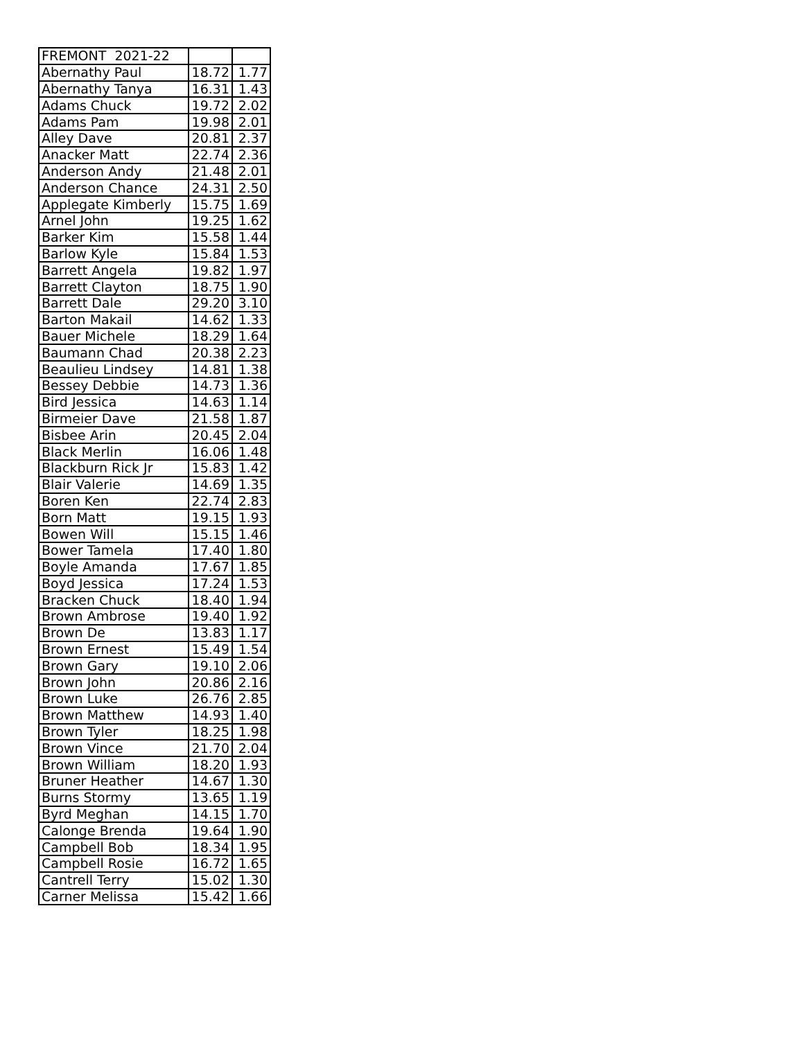| FREMONT 2021-22 | | |
| Abernathy Paul | 18.72 | 1.77 |
| Abernathy Tanya | 16.31 | 1.43 |
| Adams Chuck | 19.72 | 2.02 |
| Adams Pam | 19.98 | 2.01 |
| Alley Dave | 20.81 | 2.37 |
| Anacker Matt | 22.74 | 2.36 |
| Anderson Andy | 21.48 | 2.01 |
| Anderson Chance | 24.31 | 2.50 |
| Applegate Kimberly | 15.75 | 1.69 |
| Arnel John | 19.25 | 1.62 |
| Barker Kim | 15.58 | 1.44 |
| Barlow Kyle | 15.84 | 1.53 |
| Barrett Angela | 19.82 | 1.97 |
| Barrett Clayton | 18.75 | 1.90 |
| Barrett Dale | 29.20 | 3.10 |
| Barton Makail | 14.62 | 1.33 |
| Bauer Michele | 18.29 | 1.64 |
| Baumann Chad | 20.38 | 2.23 |
| Beaulieu Lindsey | 14.81 | 1.38 |
| Bessey Debbie | 14.73 | 1.36 |
| Bird Jessica | 14.63 | 1.14 |
| Birmeier Dave | 21.58 | 1.87 |
| Bisbee Arin | 20.45 | 2.04 |
| Black Merlin | 16.06 | 1.48 |
| Blackburn Rick Jr | 15.83 | 1.42 |
| Blair Valerie | 14.69 | 1.35 |
| Boren Ken | 22.74 | 2.83 |
| Born Matt | 19.15 | 1.93 |
| Bowen Will | 15.15 | 1.46 |
| Bower Tamela | 17.40 | 1.80 |
| Boyle Amanda | 17.67 | 1.85 |
| Boyd Jessica | 17.24 | 1.53 |
| Bracken Chuck | 18.40 | 1.94 |
| Brown Ambrose | 19.40 | 1.92 |
| Brown De | 13.83 | 1.17 |
| Brown Ernest | 15.49 | 1.54 |
| Brown Gary | 19.10 | 2.06 |
| Brown John | 20.86 | 2.16 |
| Brown Luke | 26.76 | 2.85 |
| Brown Matthew | 14.93 | 1.40 |
| Brown Tyler | 18.25 | 1.98 |
| Brown Vince | 21.70 | 2.04 |
| Brown William | 18.20 | 1.93 |
| Bruner Heather | 14.67 | 1.30 |
| Burns Stormy | 13.65 | 1.19 |
| Byrd Meghan | 14.15 | 1.70 |
| Calonge Brenda | 19.64 | 1.90 |
| Campbell Bob | 18.34 | 1.95 |
| Campbell Rosie | 16.72 | 1.65 |
| Cantrell Terry | 15.02 | 1.30 |
| Carner Melissa | 15.42 | 1.66 |